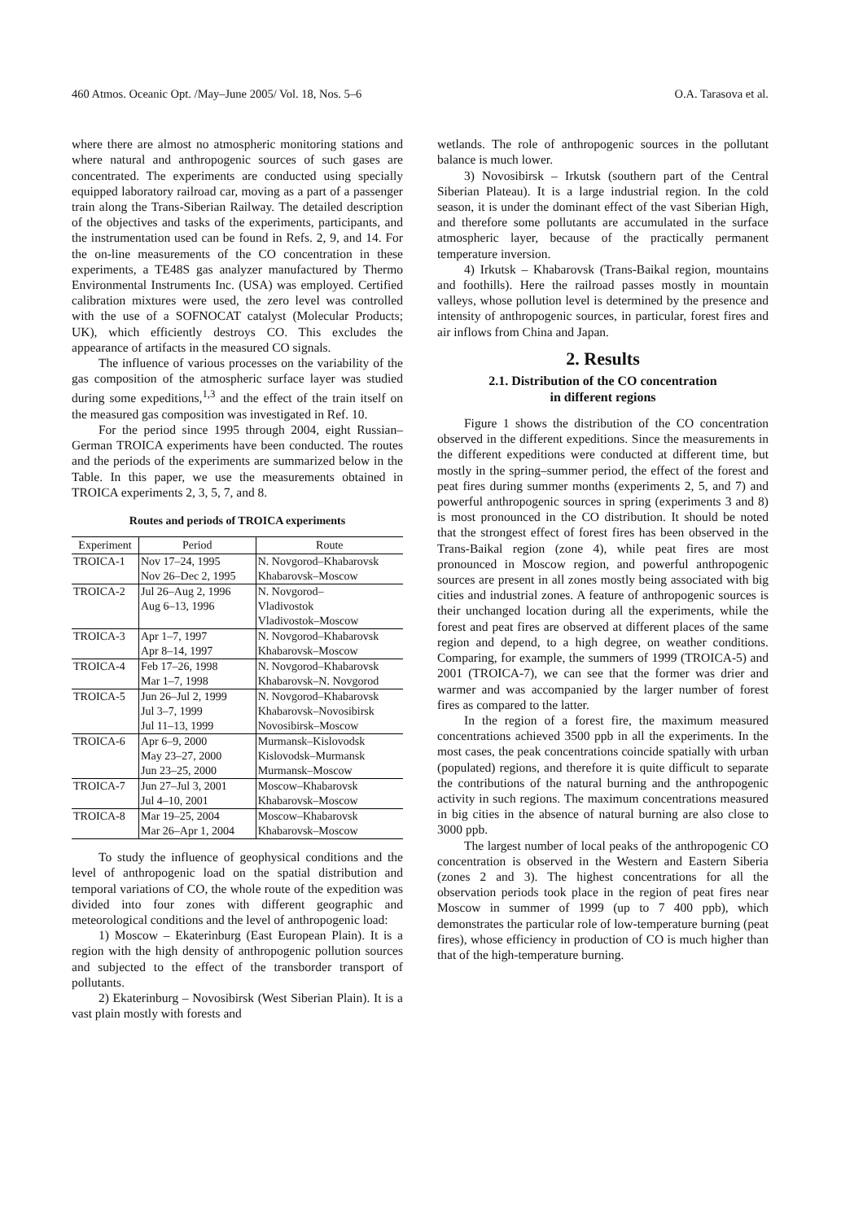460 Atmos. Oceanic Opt. /May–June 2005/ Vol. 18, Nos. 5–6 O.A. Tarasova et al.
where there are almost no atmospheric monitoring stations and where natural and anthropogenic sources of such gases are concentrated. The experiments are conducted using specially equipped laboratory railroad car, moving as a part of a passenger train along the Trans-Siberian Railway. The detailed description of the objectives and tasks of the experiments, participants, and the instrumentation used can be found in Refs. 2, 9, and 14. For the on-line measurements of the CO concentration in these experiments, a TE48S gas analyzer manufactured by Thermo Environmental Instruments Inc. (USA) was employed. Certified calibration mixtures were used, the zero level was controlled with the use of a SOFNOCAT catalyst (Molecular Products; UK), which efficiently destroys CO. This excludes the appearance of artifacts in the measured CO signals.
The influence of various processes on the variability of the gas composition of the atmospheric surface layer was studied during some expeditions,<sup>1,3</sup> and the effect of the train itself on the measured gas composition was investigated in Ref. 10.
For the period since 1995 through 2004, eight Russian–German TROICA experiments have been conducted. The routes and the periods of the experiments are summarized below in the Table. In this paper, we use the measurements obtained in TROICA experiments 2, 3, 5, 7, and 8.
Routes and periods of TROICA experiments
| Experiment | Period | Route |
| --- | --- | --- |
| TROICA-1 | Nov 17–24, 1995 | N. Novgorod–Khabarovsk |
| | Nov 26–Dec 2, 1995 | Khabarovsk–Moscow |
| TROICA-2 | Jul 26–Aug 2, 1996 | N. Novgorod– |
| | Aug 6–13, 1996 | Vladivostok |
| | | Vladivostok–Moscow |
| TROICA-3 | Apr 1–7, 1997 | N. Novgorod–Khabarovsk |
| | Apr 8–14, 1997 | Khabarovsk–Moscow |
| TROICA-4 | Feb 17–26, 1998 | N. Novgorod–Khabarovsk |
| | Mar 1–7, 1998 | Khabarovsk–N. Novgorod |
| TROICA-5 | Jun 26–Jul 2, 1999 | N. Novgorod–Khabarovsk |
| | Jul 3–7, 1999 | Khabarovsk–Novosibirsk |
| | Jul 11–13, 1999 | Novosibirsk–Moscow |
| TROICA-6 | Apr 6–9, 2000 | Murmansk–Kislovodsk |
| | May 23–27, 2000 | Kislovodsk–Murmansk |
| | Jun 23–25, 2000 | Murmansk–Moscow |
| TROICA-7 | Jun 27–Jul 3, 2001 | Moscow–Khabarovsk |
| | Jul 4–10, 2001 | Khabarovsk–Moscow |
| TROICA-8 | Mar 19–25, 2004 | Moscow–Khabarovsk |
| | Mar 26–Apr 1, 2004 | Khabarovsk–Moscow |
To study the influence of geophysical conditions and the level of anthropogenic load on the spatial distribution and temporal variations of CO, the whole route of the expedition was divided into four zones with different geographic and meteorological conditions and the level of anthropogenic load:
1) Moscow – Ekaterinburg (East European Plain). It is a region with the high density of anthropogenic pollution sources and subjected to the effect of the transborder transport of pollutants.
2) Ekaterinburg – Novosibirsk (West Siberian Plain). It is a vast plain mostly with forests and
wetlands. The role of anthropogenic sources in the pollutant balance is much lower.
3) Novosibirsk – Irkutsk (southern part of the Central Siberian Plateau). It is a large industrial region. In the cold season, it is under the dominant effect of the vast Siberian High, and therefore some pollutants are accumulated in the surface atmospheric layer, because of the practically permanent temperature inversion.
4) Irkutsk – Khabarovsk (Trans-Baikal region, mountains and foothills). Here the railroad passes mostly in mountain valleys, whose pollution level is determined by the presence and intensity of anthropogenic sources, in particular, forest fires and air inflows from China and Japan.
2. Results
2.1. Distribution of the CO concentration
in different regions
Figure 1 shows the distribution of the CO concentration observed in the different expeditions. Since the measurements in the different expeditions were conducted at different time, but mostly in the spring–summer period, the effect of the forest and peat fires during summer months (experiments 2, 5, and 7) and powerful anthropogenic sources in spring (experiments 3 and 8) is most pronounced in the CO distribution. It should be noted that the strongest effect of forest fires has been observed in the Trans-Baikal region (zone 4), while peat fires are most pronounced in Moscow region, and powerful anthropogenic sources are present in all zones mostly being associated with big cities and industrial zones. A feature of anthropogenic sources is their unchanged location during all the experiments, while the forest and peat fires are observed at different places of the same region and depend, to a high degree, on weather conditions. Comparing, for example, the summers of 1999 (TROICA-5) and 2001 (TROICA-7), we can see that the former was drier and warmer and was accompanied by the larger number of forest fires as compared to the latter.
In the region of a forest fire, the maximum measured concentrations achieved 3500 ppb in all the experiments. In the most cases, the peak concentrations coincide spatially with urban (populated) regions, and therefore it is quite difficult to separate the contributions of the natural burning and the anthropogenic activity in such regions. The maximum concentrations measured in big cities in the absence of natural burning are also close to 3000 ppb.
The largest number of local peaks of the anthropogenic CO concentration is observed in the Western and Eastern Siberia (zones 2 and 3). The highest concentrations for all the observation periods took place in the region of peat fires near Moscow in summer of 1999 (up to 7 400 ppb), which demonstrates the particular role of low-temperature burning (peat fires), whose efficiency in production of CO is much higher than that of the high-temperature burning.